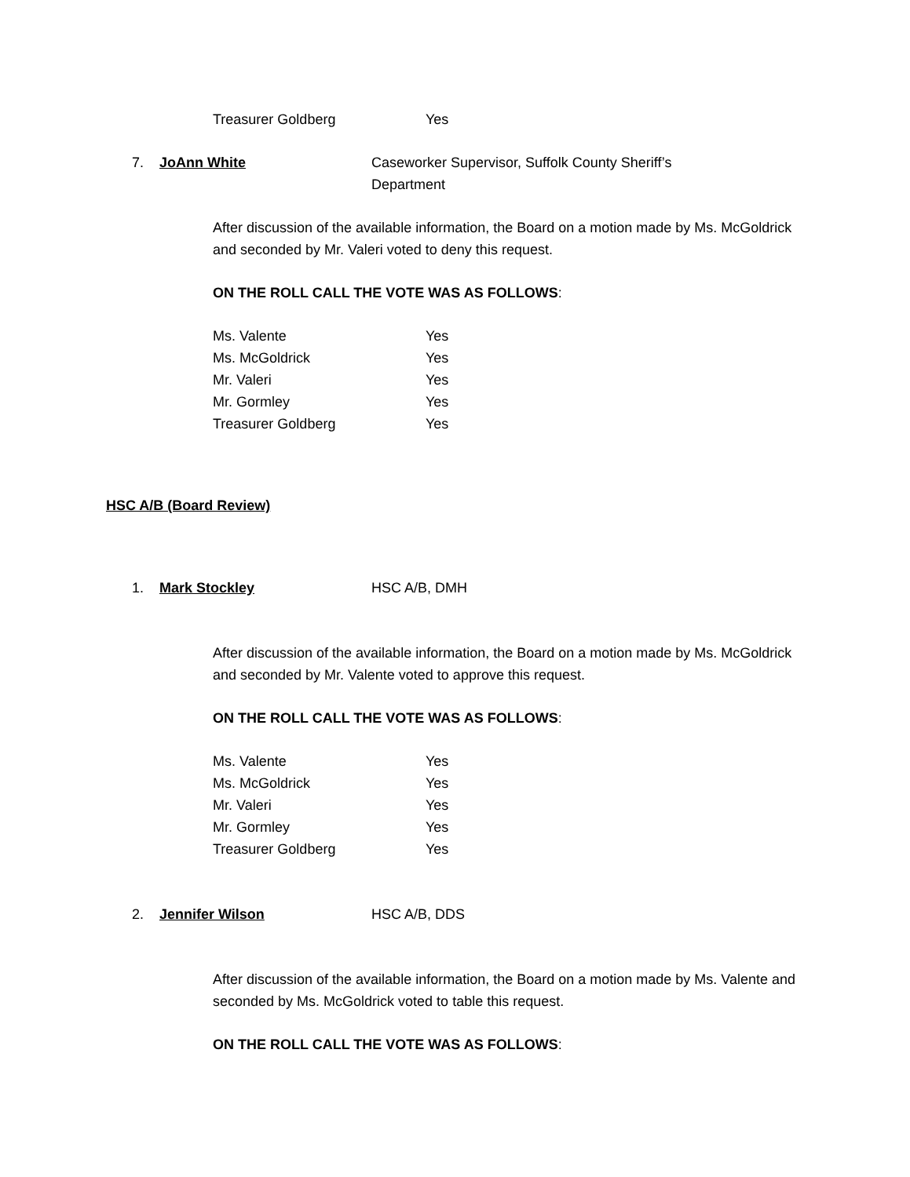Treasurer Goldberg Yes
7. JoAnn White Caseworker Supervisor, Suffolk County Sheriff’s
Department
After discussion of the available information, the Board on a motion made by Ms. McGoldrick and seconded by Mr. Valeri voted to deny this request.
ON THE ROLL CALL THE VOTE WAS AS FOLLOWS:
Ms. Valente Yes
Ms. McGoldrick Yes
Mr. Valeri Yes
Mr. Gormley Yes
Treasurer Goldberg Yes
HSC A/B (Board Review)
1. Mark Stockley HSC A/B, DMH
After discussion of the available information, the Board on a motion made by Ms. McGoldrick and seconded by Mr. Valente voted to approve this request.
ON THE ROLL CALL THE VOTE WAS AS FOLLOWS:
Ms. Valente Yes
Ms. McGoldrick Yes
Mr. Valeri Yes
Mr. Gormley Yes
Treasurer Goldberg Yes
2. Jennifer Wilson HSC A/B, DDS
After discussion of the available information, the Board on a motion made by Ms. Valente and seconded by Ms. McGoldrick voted to table this request.
ON THE ROLL CALL THE VOTE WAS AS FOLLOWS: